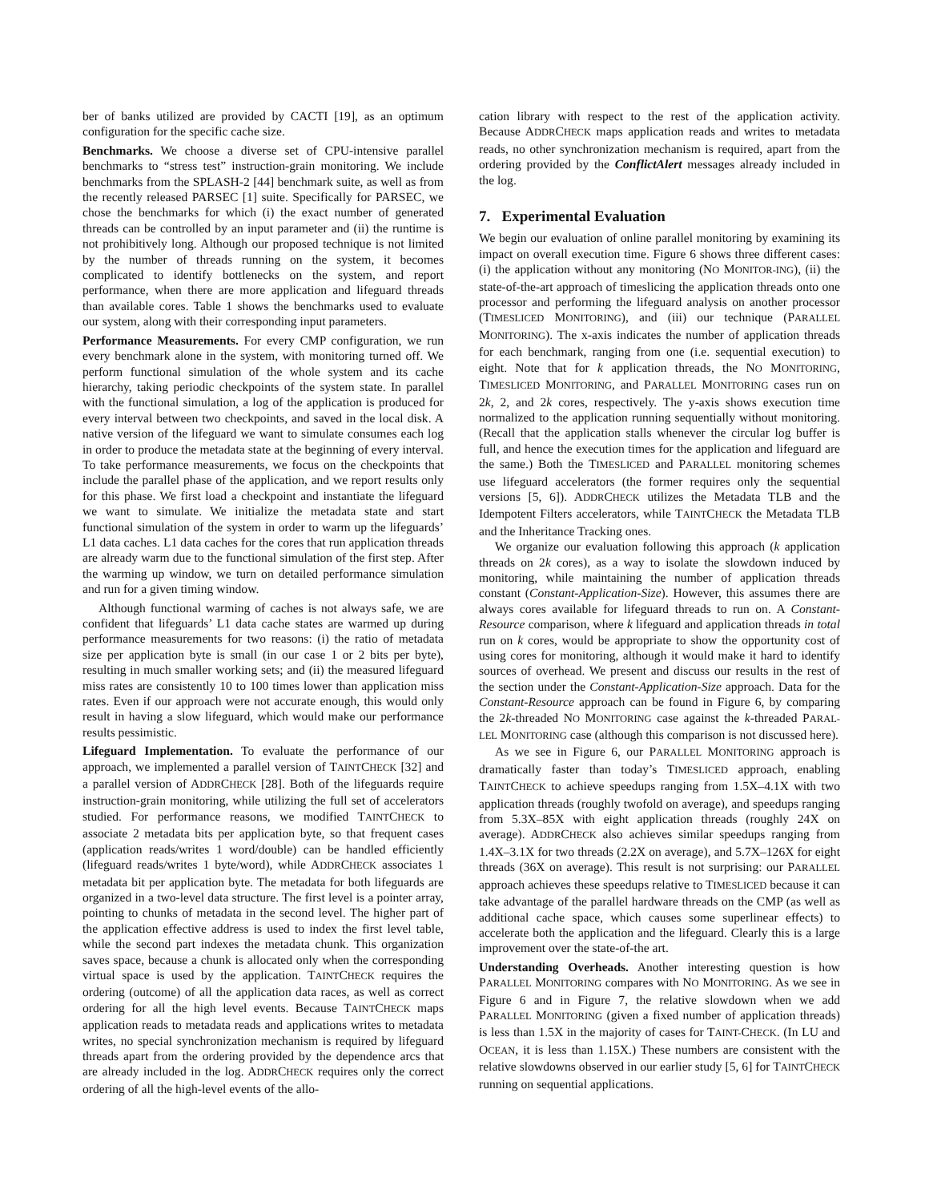ber of banks utilized are provided by CACTI [19], as an optimum configuration for the specific cache size.
Benchmarks. We choose a diverse set of CPU-intensive parallel benchmarks to “stress test” instruction-grain monitoring. We include benchmarks from the SPLASH-2 [44] benchmark suite, as well as from the recently released PARSEC [1] suite. Specifically for PARSEC, we chose the benchmarks for which (i) the exact number of generated threads can be controlled by an input parameter and (ii) the runtime is not prohibitively long. Although our proposed technique is not limited by the number of threads running on the system, it becomes complicated to identify bottlenecks on the system, and report performance, when there are more application and lifeguard threads than available cores. Table 1 shows the benchmarks used to evaluate our system, along with their corresponding input parameters.
Performance Measurements. For every CMP configuration, we run every benchmark alone in the system, with monitoring turned off. We perform functional simulation of the whole system and its cache hierarchy, taking periodic checkpoints of the system state. In parallel with the functional simulation, a log of the application is produced for every interval between two checkpoints, and saved in the local disk. A native version of the lifeguard we want to simulate consumes each log in order to produce the metadata state at the beginning of every interval. To take performance measurements, we focus on the checkpoints that include the parallel phase of the application, and we report results only for this phase. We first load a checkpoint and instantiate the lifeguard we want to simulate. We initialize the metadata state and start functional simulation of the system in order to warm up the lifeguards’ L1 data caches. L1 data caches for the cores that run application threads are already warm due to the functional simulation of the first step. After the warming up window, we turn on detailed performance simulation and run for a given timing window.
Although functional warming of caches is not always safe, we are confident that lifeguards’ L1 data cache states are warmed up during performance measurements for two reasons: (i) the ratio of metadata size per application byte is small (in our case 1 or 2 bits per byte), resulting in much smaller working sets; and (ii) the measured lifeguard miss rates are consistently 10 to 100 times lower than application miss rates. Even if our approach were not accurate enough, this would only result in having a slow lifeguard, which would make our performance results pessimistic.
Lifeguard Implementation. To evaluate the performance of our approach, we implemented a parallel version of TAINTCHECK [32] and a parallel version of ADDRCHECK [28]. Both of the lifeguards require instruction-grain monitoring, while utilizing the full set of accelerators studied. For performance reasons, we modified TAINTCHECK to associate 2 metadata bits per application byte, so that frequent cases (application reads/writes 1 word/double) can be handled efficiently (lifeguard reads/writes 1 byte/word), while ADDRCHECK associates 1 metadata bit per application byte. The metadata for both lifeguards are organized in a two-level data structure. The first level is a pointer array, pointing to chunks of metadata in the second level. The higher part of the application effective address is used to index the first level table, while the second part indexes the metadata chunk. This organization saves space, because a chunk is allocated only when the corresponding virtual space is used by the application. TAINTCHECK requires the ordering (outcome) of all the application data races, as well as correct ordering for all the high level events. Because TAINTCHECK maps application reads to metadata reads and applications writes to metadata writes, no special synchronization mechanism is required by lifeguard threads apart from the ordering provided by the dependence arcs that are already included in the log. ADDRCHECK requires only the correct ordering of all the high-level events of the allo-
cation library with respect to the rest of the application activity. Because ADDRCHECK maps application reads and writes to metadata reads, no other synchronization mechanism is required, apart from the ordering provided by the ConflictAlert messages already included in the log.
7. Experimental Evaluation
We begin our evaluation of online parallel monitoring by examining its impact on overall execution time. Figure 6 shows three different cases: (i) the application without any monitoring (NO MONITOR-ING), (ii) the state-of-the-art approach of timeslicing the application threads onto one processor and performing the lifeguard analysis on another processor (TIMESLICED MONITORING), and (iii) our technique (PARALLEL MONITORING). The x-axis indicates the number of application threads for each benchmark, ranging from one (i.e. sequential execution) to eight. Note that for k application threads, the NO MONITORING, TIMESLICED MONITORING, and PARALLEL MONITORING cases run on 2k, 2, and 2k cores, respectively. The y-axis shows execution time normalized to the application running sequentially without monitoring. (Recall that the application stalls whenever the circular log buffer is full, and hence the execution times for the application and lifeguard are the same.) Both the TIMESLICED and PARALLEL monitoring schemes use lifeguard accelerators (the former requires only the sequential versions [5, 6]). ADDRCHECK utilizes the Metadata TLB and the Idempotent Filters accelerators, while TAINTCHECK the Metadata TLB and the Inheritance Tracking ones.
We organize our evaluation following this approach (k application threads on 2k cores), as a way to isolate the slowdown induced by monitoring, while maintaining the number of application threads constant (Constant-Application-Size). However, this assumes there are always cores available for lifeguard threads to run on. A Constant-Resource comparison, where k lifeguard and application threads in total run on k cores, would be appropriate to show the opportunity cost of using cores for monitoring, although it would make it hard to identify sources of overhead. We present and discuss our results in the rest of the section under the Constant-Application-Size approach. Data for the Constant-Resource approach can be found in Figure 6, by comparing the 2k-threaded NO MONITORING case against the k-threaded PARAL-LEL MONITORING case (although this comparison is not discussed here).
As we see in Figure 6, our PARALLEL MONITORING approach is dramatically faster than today’s TIMESLICED approach, enabling TAINTCHECK to achieve speedups ranging from 1.5X–4.1X with two application threads (roughly twofold on average), and speedups ranging from 5.3X–85X with eight application threads (roughly 24X on average). ADDRCHECK also achieves similar speedups ranging from 1.4X–3.1X for two threads (2.2X on average), and 5.7X–126X for eight threads (36X on average). This result is not surprising: our PARALLEL approach achieves these speedups relative to TIMESLICED because it can take advantage of the parallel hardware threads on the CMP (as well as additional cache space, which causes some superlinear effects) to accelerate both the application and the lifeguard. Clearly this is a large improvement over the state-of-the art.
Understanding Overheads. Another interesting question is how PARALLEL MONITORING compares with NO MONITORING. As we see in Figure 6 and in Figure 7, the relative slowdown when we add PARALLEL MONITORING (given a fixed number of application threads) is less than 1.5X in the majority of cases for TAINT-CHECK. (In LU and OCEAN, it is less than 1.15X.) These numbers are consistent with the relative slowdowns observed in our earlier study [5, 6] for TAINTCHECK running on sequential applications.